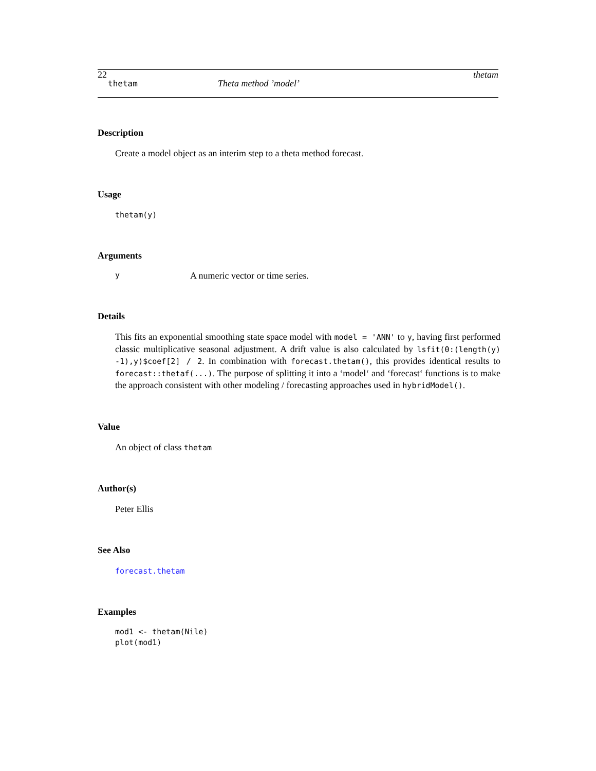22 thetam
thetam Theta method ’model’
Description
Create a model object as an interim step to a theta method forecast.
Usage
thetam(y)
Arguments
y A numeric vector or time series.
Details
This fits an exponential smoothing state space model with model = 'ANN' to y, having first performed classic multiplicative seasonal adjustment. A drift value is also calculated by lsfit(0:(length(y) -1),y)$coef[2] / 2. In combination with forecast.thetam(), this provides identical results to forecast::thetaf(...). The purpose of splitting it into a ‘model‘ and ‘forecast‘ functions is to make the approach consistent with other modeling / forecasting approaches used in hybridModel().
Value
An object of class thetam
Author(s)
Peter Ellis
See Also
forecast.thetam
Examples
mod1 <- thetam(Nile)
plot(mod1)